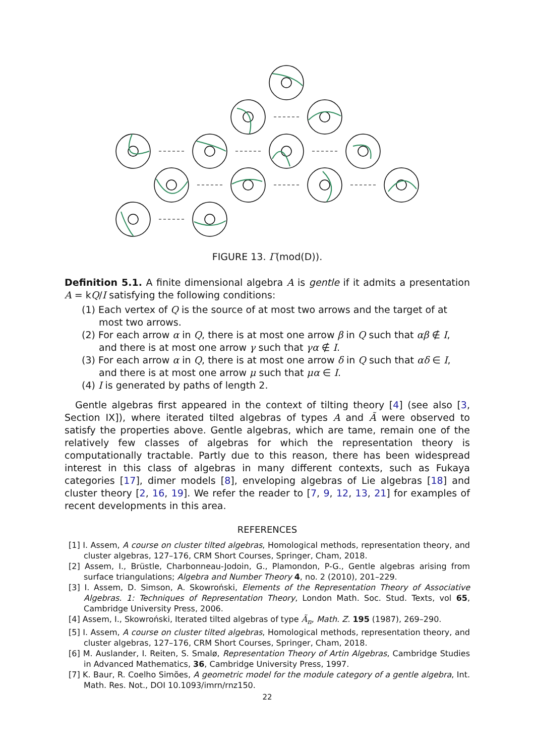FIGURE 13. Γ(mod(D)).
Definition 5.1. A finite dimensional algebra A is gentle if it admits a presentation A = kQ/I satisfying the following conditions:
(1) Each vertex of Q is the source of at most two arrows and the target of at most two arrows.
(2) For each arrow α in Q, there is at most one arrow β in Q such that αβ ∉ I, and there is at most one arrow γ such that γα ∉ I.
(3) For each arrow α in Q, there is at most one arrow δ in Q such that αδ ∈ I, and there is at most one arrow μ such that μα ∈ I.
(4) I is generated by paths of length 2.
Gentle algebras first appeared in the context of tilting theory [4] (see also [3, Section IX]), where iterated tilted algebras of types A and Ã were observed to satisfy the properties above. Gentle algebras, which are tame, remain one of the relatively few classes of algebras for which the representation theory is computationally tractable. Partly due to this reason, there has been widespread interest in this class of algebras in many different contexts, such as Fukaya categories [17], dimer models [8], enveloping algebras of Lie algebras [18] and cluster theory [2, 16, 19]. We refer the reader to [7, 9, 12, 13, 21] for examples of recent developments in this area.
REFERENCES
[1] I. Assem, A course on cluster tilted algebras, Homological methods, representation theory, and cluster algebras, 127–176, CRM Short Courses, Springer, Cham, 2018.
[2] Assem, I., Brüstle, Charbonneau-Jodoin, G., Plamondon, P-G., Gentle algebras arising from surface triangulations; Algebra and Number Theory 4, no. 2 (2010), 201–229.
[3] I. Assem, D. Simson, A. Skowroński, Elements of the Representation Theory of Associative Algebras. 1: Techniques of Representation Theory, London Math. Soc. Stud. Texts, vol 65, Cambridge University Press, 2006.
[4] Assem, I., Skowroński, Iterated tilted algebras of type Ã<sub>n</sub>, Math. Z. 195 (1987), 269–290.
[5] I. Assem, A course on cluster tilted algebras, Homological methods, representation theory, and cluster algebras, 127–176, CRM Short Courses, Springer, Cham, 2018.
[6] M. Auslander, I. Reiten, S. Smalø, Representation Theory of Artin Algebras, Cambridge Studies in Advanced Mathematics, 36, Cambridge University Press, 1997.
[7] K. Baur, R. Coelho Simões, A geometric model for the module category of a gentle algebra, Int. Math. Res. Not., DOI 10.1093/imrn/rnz150.
22